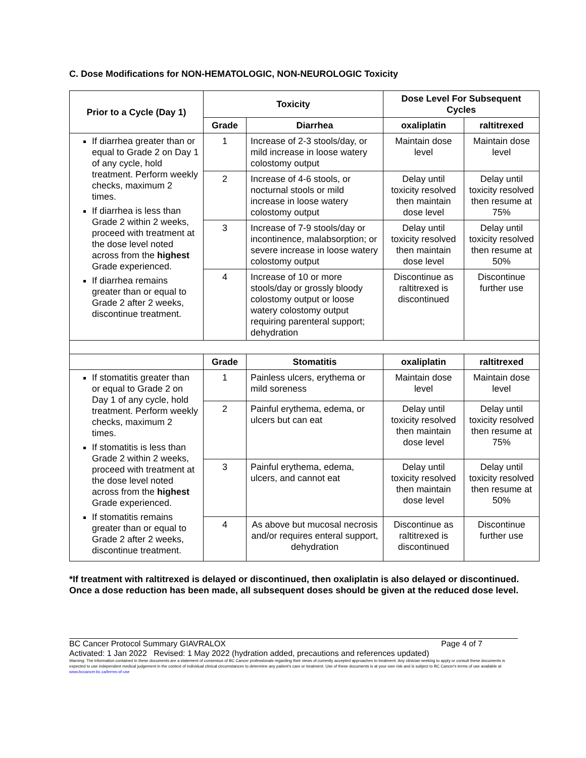C. Dose Modifications for NON-HEMATOLOGIC, NON-NEUROLOGIC Toxicity
| Prior to a Cycle (Day 1) | Toxicity | | Dose Level For Subsequent Cycles | |
| --- | --- | --- | --- | --- |
| | Grade | Diarrhea | oxaliplatin | raltitrexed |
| If diarrhea greater than or equal to Grade 2 on Day 1 of any cycle, hold treatment. Perform weekly checks, maximum 2 times. If diarrhea is less than Grade 2 within 2 weeks, proceed with treatment at the dose level noted across from the highest Grade experienced. If diarrhea remains greater than or equal to Grade 2 after 2 weeks, discontinue treatment. | 1 | Increase of 2-3 stools/day, or mild increase in loose watery colostomy output | Maintain dose level | Maintain dose level |
| | 2 | Increase of 4-6 stools, or nocturnal stools or mild increase in loose watery colostomy output | Delay until toxicity resolved then maintain dose level | Delay until toxicity resolved then resume at 75% |
| | 3 | Increase of 7-9 stools/day or incontinence, malabsorption; or severe increase in loose watery colostomy output | Delay until toxicity resolved then maintain dose level | Delay until toxicity resolved then resume at 50% |
| | 4 | Increase of 10 or more stools/day or grossly bloody colostomy output or loose watery colostomy output requiring parenteral support; dehydration | Discontinue as raltitrexed is discontinued | Discontinue further use |
| | Grade | Stomatitis | oxaliplatin | raltitrexed |
| If stomatitis greater than or equal to Grade 2 on Day 1 of any cycle, hold treatment. Perform weekly checks, maximum 2 times. If stomatitis is less than Grade 2 within 2 weeks, proceed with treatment at the dose level noted across from the highest Grade experienced. If stomatitis remains greater than or equal to Grade 2 after 2 weeks, discontinue treatment. | 1 | Painless ulcers, erythema or mild soreness | Maintain dose level | Maintain dose level |
| | 2 | Painful erythema, edema, or ulcers but can eat | Delay until toxicity resolved then maintain dose level | Delay until toxicity resolved then resume at 75% |
| | 3 | Painful erythema, edema, ulcers, and cannot eat | Delay until toxicity resolved then maintain dose level | Delay until toxicity resolved then resume at 50% |
| | 4 | As above but mucosal necrosis and/or requires enteral support, dehydration | Discontinue as raltitrexed is discontinued | Discontinue further use |
*If treatment with raltitrexed is delayed or discontinued, then oxaliplatin is also delayed or discontinued.
Once a dose reduction has been made, all subsequent doses should be given at the reduced dose level.
BC Cancer Protocol Summary GIAVRALOX Page 4 of 7
Activated: 1 Jan 2022 Revised: 1 May 2022 (hydration added, precautions and references updated)
Warning: The information contained in these documents are a statement of consensus of BC Cancer professionals regarding their views of currently accepted approaches to treatment. Any clinician seeking to apply or consult these documents is expected to use independent medical judgement in the context of individual clinical circumstances to determine any patient's care or treatment. Use of these documents is at your own risk and is subject to BC Cancer's terms of use available at www.bccancer.bc.ca/terms-of-use